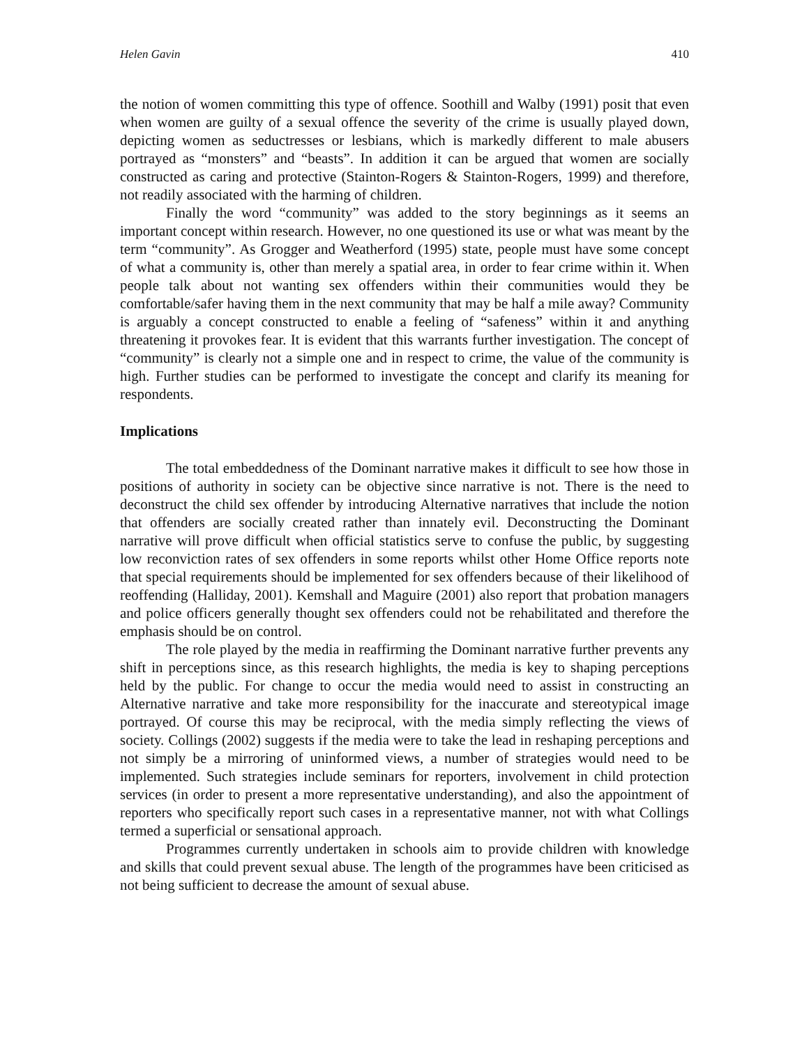Helen Gavin 410
the notion of women committing this type of offence. Soothill and Walby (1991) posit that even when women are guilty of a sexual offence the severity of the crime is usually played down, depicting women as seductresses or lesbians, which is markedly different to male abusers portrayed as “monsters” and “beasts”. In addition it can be argued that women are socially constructed as caring and protective (Stainton-Rogers & Stainton-Rogers, 1999) and therefore, not readily associated with the harming of children.
Finally the word “community” was added to the story beginnings as it seems an important concept within research. However, no one questioned its use or what was meant by the term “community”. As Grogger and Weatherford (1995) state, people must have some concept of what a community is, other than merely a spatial area, in order to fear crime within it. When people talk about not wanting sex offenders within their communities would they be comfortable/safer having them in the next community that may be half a mile away? Community is arguably a concept constructed to enable a feeling of “safeness” within it and anything threatening it provokes fear. It is evident that this warrants further investigation. The concept of “community” is clearly not a simple one and in respect to crime, the value of the community is high. Further studies can be performed to investigate the concept and clarify its meaning for respondents.
Implications
The total embeddedness of the Dominant narrative makes it difficult to see how those in positions of authority in society can be objective since narrative is not. There is the need to deconstruct the child sex offender by introducing Alternative narratives that include the notion that offenders are socially created rather than innately evil. Deconstructing the Dominant narrative will prove difficult when official statistics serve to confuse the public, by suggesting low reconviction rates of sex offenders in some reports whilst other Home Office reports note that special requirements should be implemented for sex offenders because of their likelihood of reoffending (Halliday, 2001). Kemshall and Maguire (2001) also report that probation managers and police officers generally thought sex offenders could not be rehabilitated and therefore the emphasis should be on control.
The role played by the media in reaffirming the Dominant narrative further prevents any shift in perceptions since, as this research highlights, the media is key to shaping perceptions held by the public. For change to occur the media would need to assist in constructing an Alternative narrative and take more responsibility for the inaccurate and stereotypical image portrayed. Of course this may be reciprocal, with the media simply reflecting the views of society. Collings (2002) suggests if the media were to take the lead in reshaping perceptions and not simply be a mirroring of uninformed views, a number of strategies would need to be implemented. Such strategies include seminars for reporters, involvement in child protection services (in order to present a more representative understanding), and also the appointment of reporters who specifically report such cases in a representative manner, not with what Collings termed a superficial or sensational approach.
Programmes currently undertaken in schools aim to provide children with knowledge and skills that could prevent sexual abuse. The length of the programmes have been criticised as not being sufficient to decrease the amount of sexual abuse.